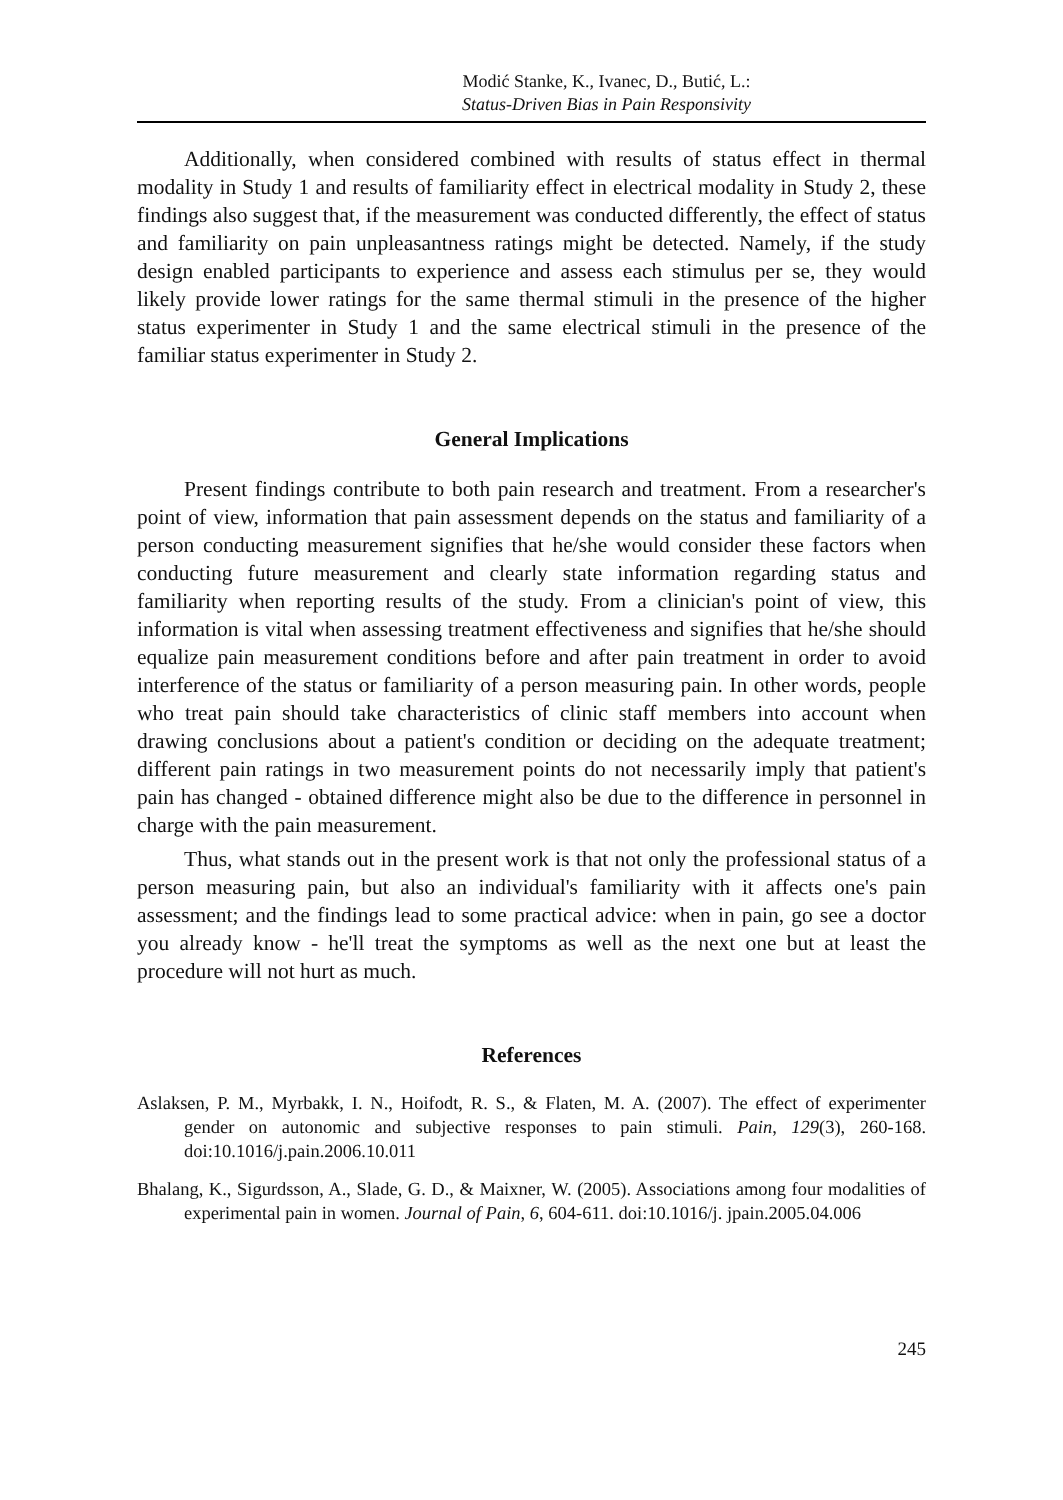Modić Stanke, K., Ivanec, D., Butić, L.:
Status-Driven Bias in Pain Responsivity
Additionally, when considered combined with results of status effect in thermal modality in Study 1 and results of familiarity effect in electrical modality in Study 2, these findings also suggest that, if the measurement was conducted differently, the effect of status and familiarity on pain unpleasantness ratings might be detected. Namely, if the study design enabled participants to experience and assess each stimulus per se, they would likely provide lower ratings for the same thermal stimuli in the presence of the higher status experimenter in Study 1 and the same electrical stimuli in the presence of the familiar status experimenter in Study 2.
General Implications
Present findings contribute to both pain research and treatment. From a researcher's point of view, information that pain assessment depends on the status and familiarity of a person conducting measurement signifies that he/she would consider these factors when conducting future measurement and clearly state information regarding status and familiarity when reporting results of the study. From a clinician's point of view, this information is vital when assessing treatment effectiveness and signifies that he/she should equalize pain measurement conditions before and after pain treatment in order to avoid interference of the status or familiarity of a person measuring pain. In other words, people who treat pain should take characteristics of clinic staff members into account when drawing conclusions about a patient's condition or deciding on the adequate treatment; different pain ratings in two measurement points do not necessarily imply that patient's pain has changed - obtained difference might also be due to the difference in personnel in charge with the pain measurement.
Thus, what stands out in the present work is that not only the professional status of a person measuring pain, but also an individual's familiarity with it affects one's pain assessment; and the findings lead to some practical advice: when in pain, go see a doctor you already know - he'll treat the symptoms as well as the next one but at least the procedure will not hurt as much.
References
Aslaksen, P. M., Myrbakk, I. N., Hoifodt, R. S., & Flaten, M. A. (2007). The effect of experimenter gender on autonomic and subjective responses to pain stimuli. Pain, 129(3), 260-168. doi:10.1016/j.pain.2006.10.011
Bhalang, K., Sigurdsson, A., Slade, G. D., & Maixner, W. (2005). Associations among four modalities of experimental pain in women. Journal of Pain, 6, 604-611. doi:10.1016/j. jpain.2005.04.006
245